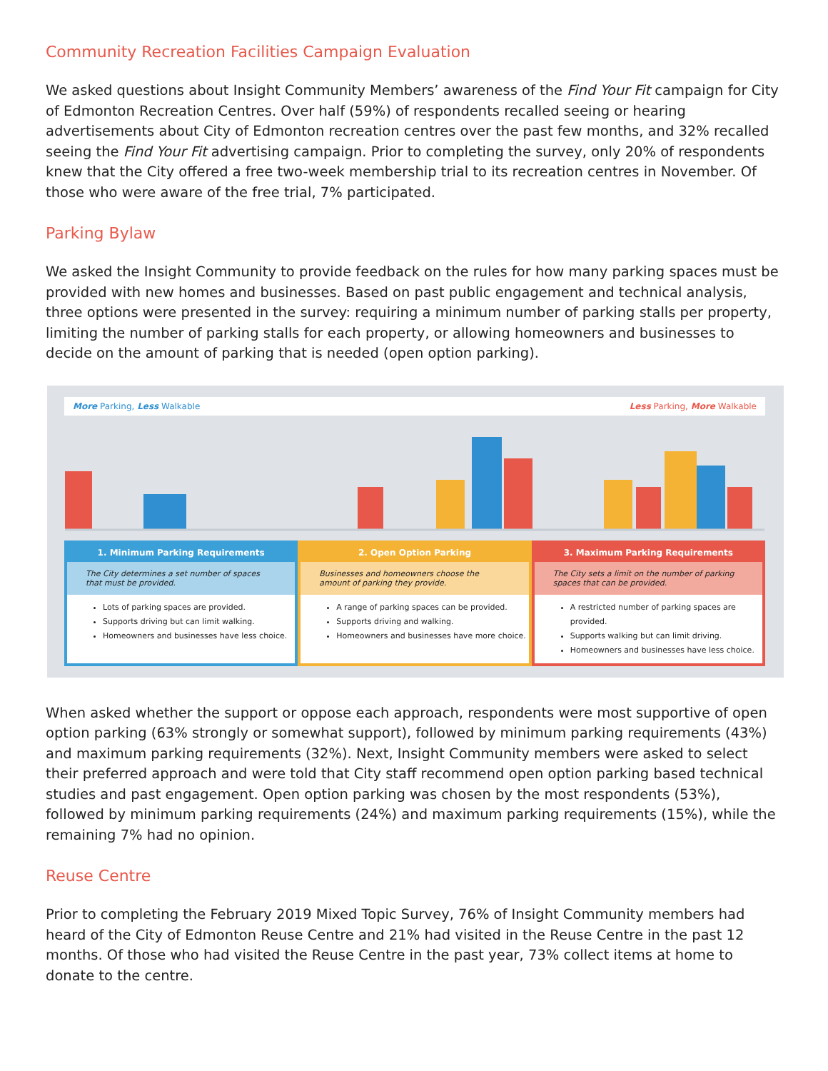Community Recreation Facilities Campaign Evaluation
We asked questions about Insight Community Members’ awareness of the Find Your Fit campaign for City of Edmonton Recreation Centres. Over half (59%) of respondents recalled seeing or hearing advertisements about City of Edmonton recreation centres over the past few months, and 32% recalled seeing the Find Your Fit advertising campaign. Prior to completing the survey, only 20% of respondents knew that the City offered a free two-week membership trial to its recreation centres in November. Of those who were aware of the free trial, 7% participated.
Parking Bylaw
We asked the Insight Community to provide feedback on the rules for how many parking spaces must be provided with new homes and businesses. Based on past public engagement and technical analysis, three options were presented in the survey: requiring a minimum number of parking stalls per property, limiting the number of parking stalls for each property, or allowing homeowners and businesses to decide on the amount of parking that is needed (open option parking).
More Parking, Less Walkable Less Parking, More Walkable
1. Minimum Parking Requirements
The City determines a set number of spaces that must be provided.
Lots of parking spaces are provided.
Supports driving but can limit walking.
Homeowners and businesses have less choice.
2. Open Option Parking
Businesses and homeowners choose the amount of parking they provide.
A range of parking spaces can be provided.
Supports driving and walking.
Homeowners and businesses have more choice.
3. Maximum Parking Requirements
The City sets a limit on the number of parking spaces that can be provided.
A restricted number of parking spaces are provided.
Supports walking but can limit driving.
Homeowners and businesses have less choice.
When asked whether the support or oppose each approach, respondents were most supportive of open option parking (63% strongly or somewhat support), followed by minimum parking requirements (43%) and maximum parking requirements (32%). Next, Insight Community members were asked to select their preferred approach and were told that City staff recommend open option parking based technical studies and past engagement. Open option parking was chosen by the most respondents (53%), followed by minimum parking requirements (24%) and maximum parking requirements (15%), while the remaining 7% had no opinion.
Reuse Centre
Prior to completing the February 2019 Mixed Topic Survey, 76% of Insight Community members had heard of the City of Edmonton Reuse Centre and 21% had visited in the Reuse Centre in the past 12 months. Of those who had visited the Reuse Centre in the past year, 73% collect items at home to donate to the centre.